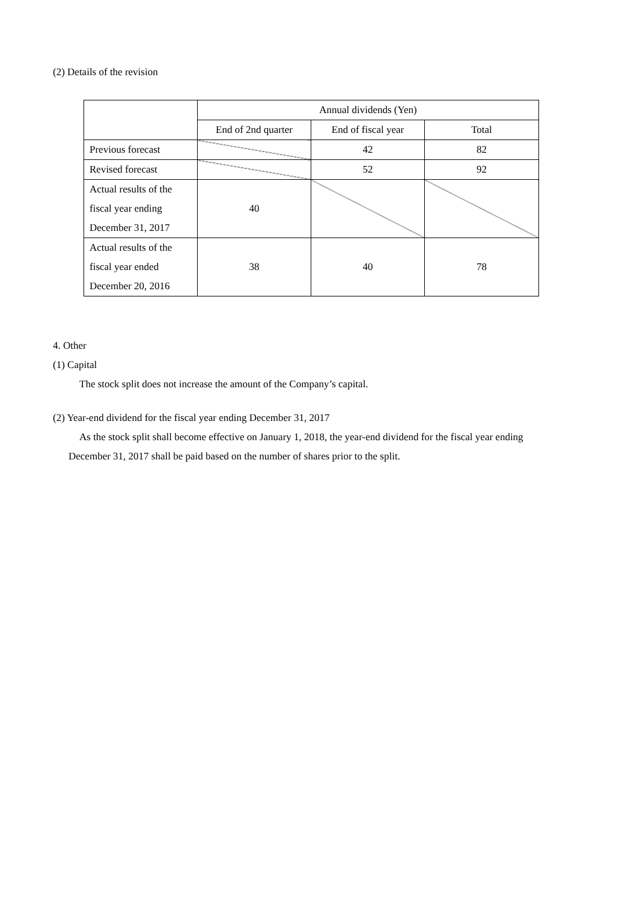(2) Details of the revision
| | Annual dividends (Yen) | | |
| --- | --- | --- | --- |
| | End of 2nd quarter | End of fiscal year | Total |
| Previous forecast | | 42 | 82 |
| Revised forecast | | 52 | 92 |
| Actual results of the fiscal year ending December 31, 2017 | 40 | | |
| Actual results of the fiscal year ended December 20, 2016 | 38 | 40 | 78 |
4. Other
(1) Capital
The stock split does not increase the amount of the Company’s capital.
(2) Year-end dividend for the fiscal year ending December 31, 2017
As the stock split shall become effective on January 1, 2018, the year-end dividend for the fiscal year ending
December 31, 2017 shall be paid based on the number of shares prior to the split.